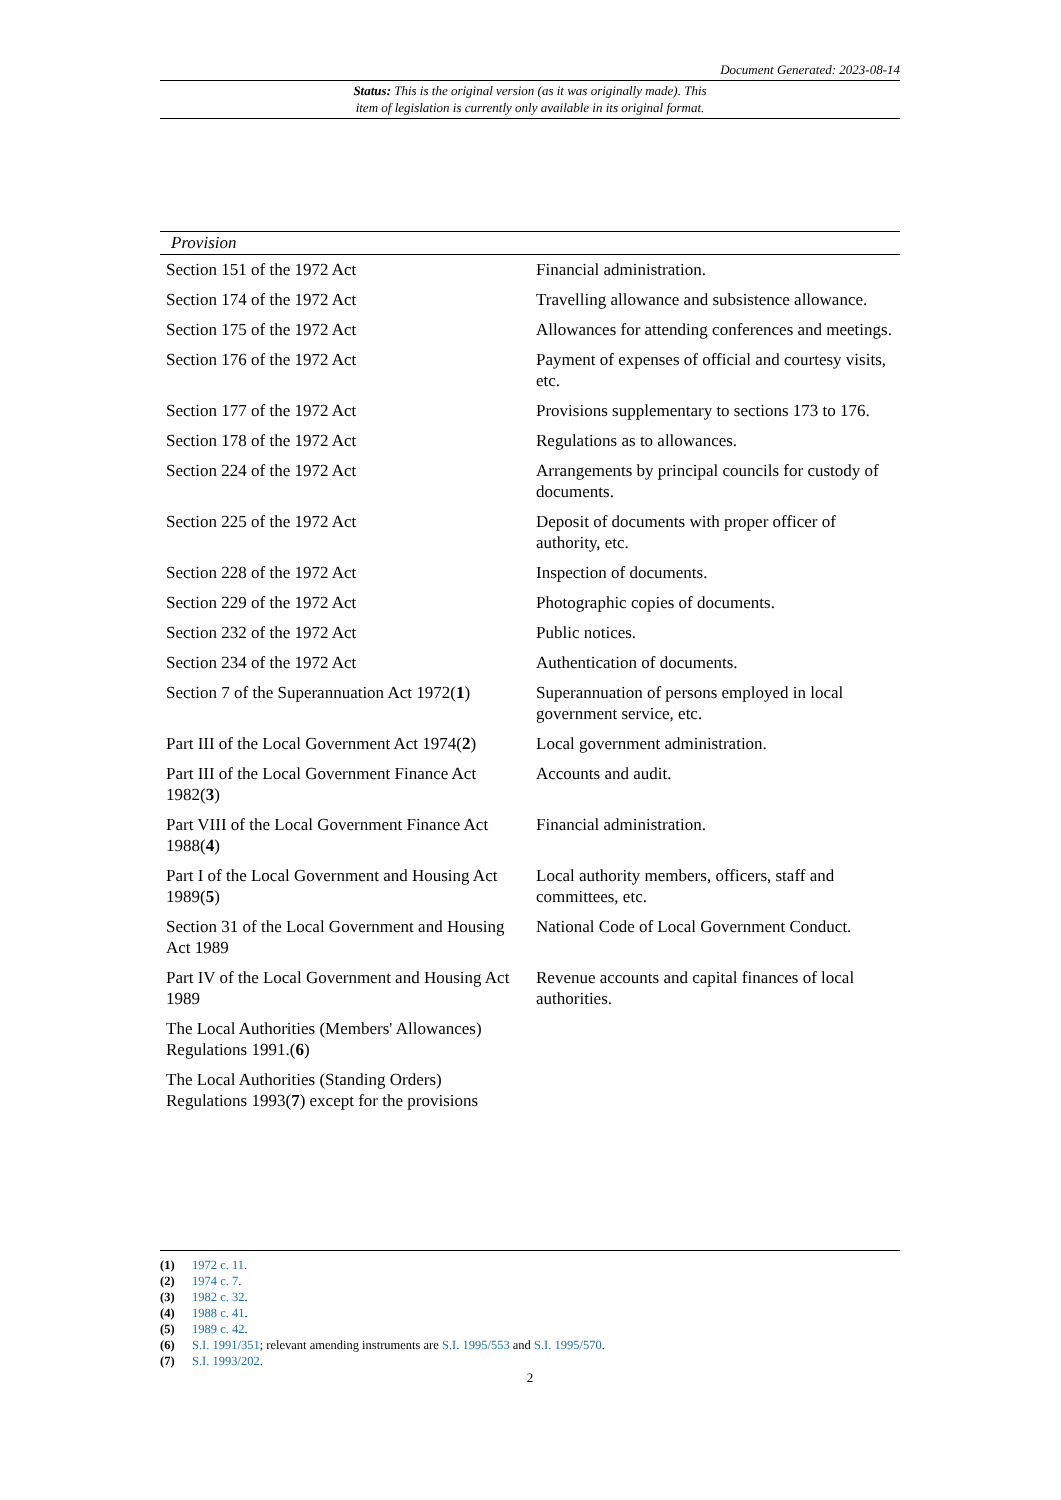Document Generated: 2023-08-14
Status: This is the original version (as it was originally made). This
item of legislation is currently only available in its original format.
| Provision | |
| --- | --- |
| Section 151 of the 1972 Act | Financial administration. |
| Section 174 of the 1972 Act | Travelling allowance and subsistence allowance. |
| Section 175 of the 1972 Act | Allowances for attending conferences and meetings. |
| Section 176 of the 1972 Act | Payment of expenses of official and courtesy visits, etc. |
| Section 177 of the 1972 Act | Provisions supplementary to sections 173 to 176. |
| Section 178 of the 1972 Act | Regulations as to allowances. |
| Section 224 of the 1972 Act | Arrangements by principal councils for custody of documents. |
| Section 225 of the 1972 Act | Deposit of documents with proper officer of authority, etc. |
| Section 228 of the 1972 Act | Inspection of documents. |
| Section 229 of the 1972 Act | Photographic copies of documents. |
| Section 232 of the 1972 Act | Public notices. |
| Section 234 of the 1972 Act | Authentication of documents. |
| Section 7 of the Superannuation Act 1972( 1 ) | Superannuation of persons employed in local government service, etc. |
| Part III of the Local Government Act 1974( 2 ) | Local government administration. |
| Part III of the Local Government Finance Act 1982( 3 ) | Accounts and audit. |
| Part VIII of the Local Government Finance Act 1988( 4 ) | Financial administration. |
| Part I of the Local Government and Housing Act 1989( 5 ) | Local authority members, officers, staff and committees, etc. |
| Section 31 of the Local Government and Housing Act 1989 | National Code of Local Government Conduct. |
| Part IV of the Local Government and Housing Act 1989 | Revenue accounts and capital finances of local authorities. |
| The Local Authorities (Members' Allowances) Regulations 1991.( 6 ) | |
| The Local Authorities (Standing Orders) Regulations 1993( 7 ) except for the provisions | |
(1) 1972 c. 11.
(2) 1974 c. 7.
(3) 1982 c. 32.
(4) 1988 c. 41.
(5) 1989 c. 42.
(6) S.I. 1991/351; relevant amending instruments are S.I. 1995/553 and S.I. 1995/570.
(7) S.I. 1993/202.
2